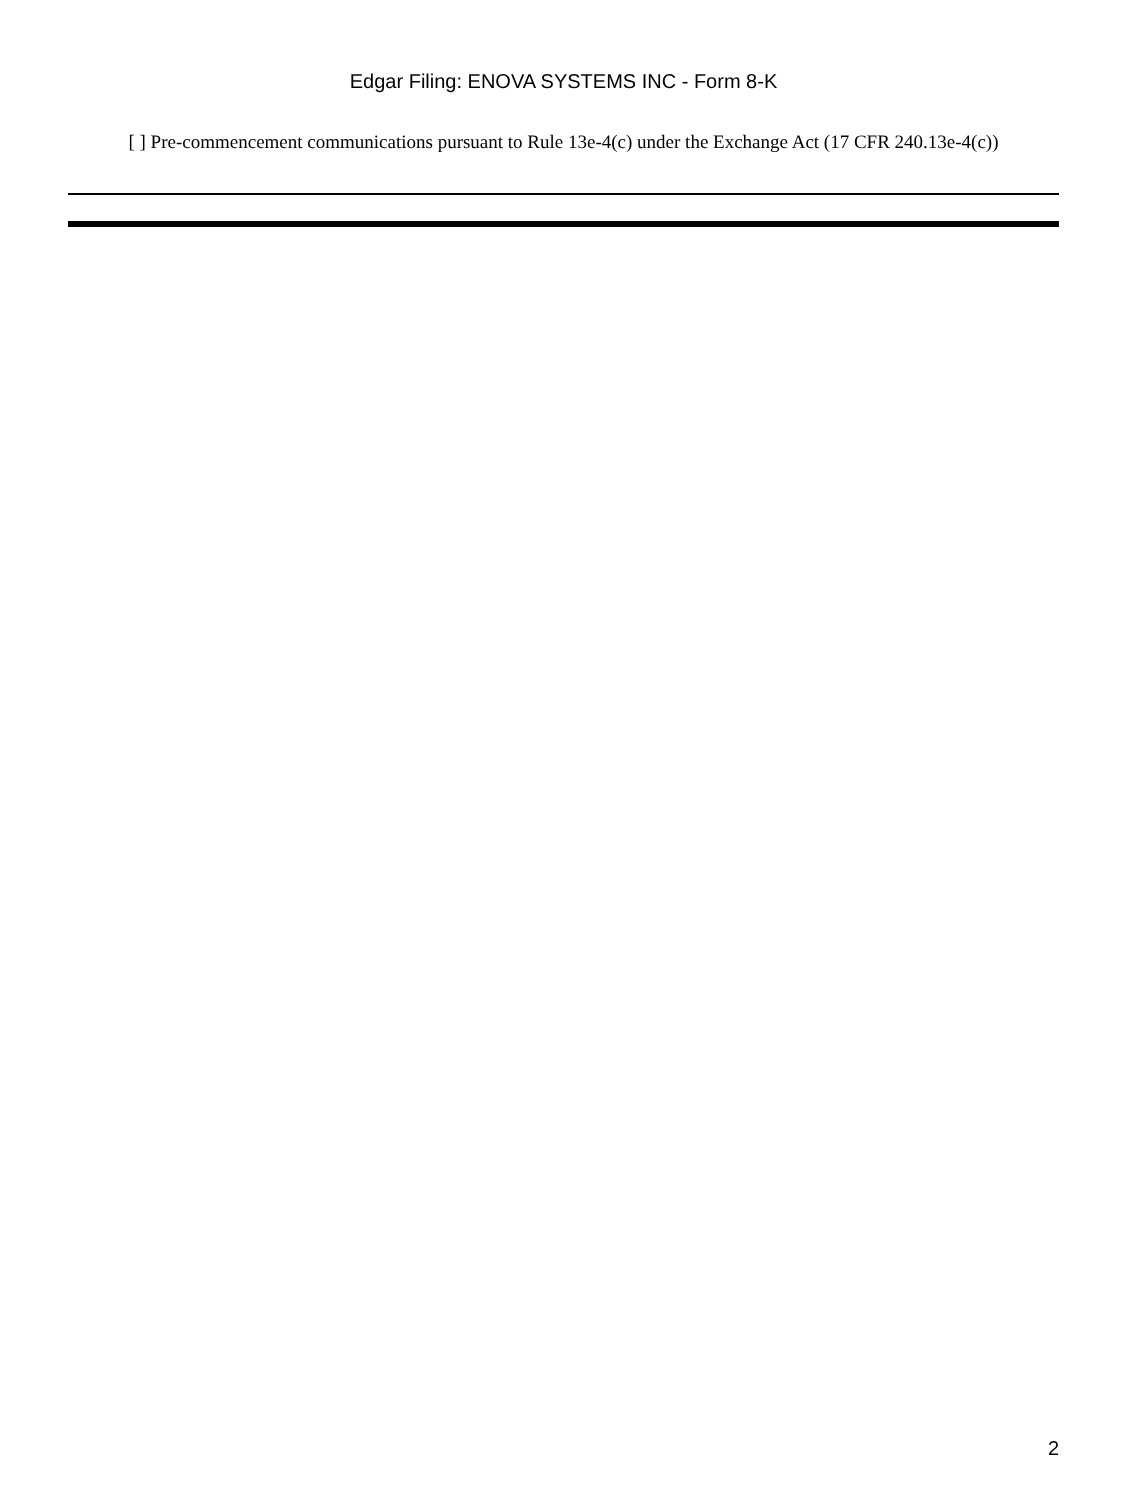Edgar Filing: ENOVA SYSTEMS INC - Form 8-K
[ ] Pre-commencement communications pursuant to Rule 13e-4(c) under the Exchange Act (17 CFR 240.13e-4(c))
2